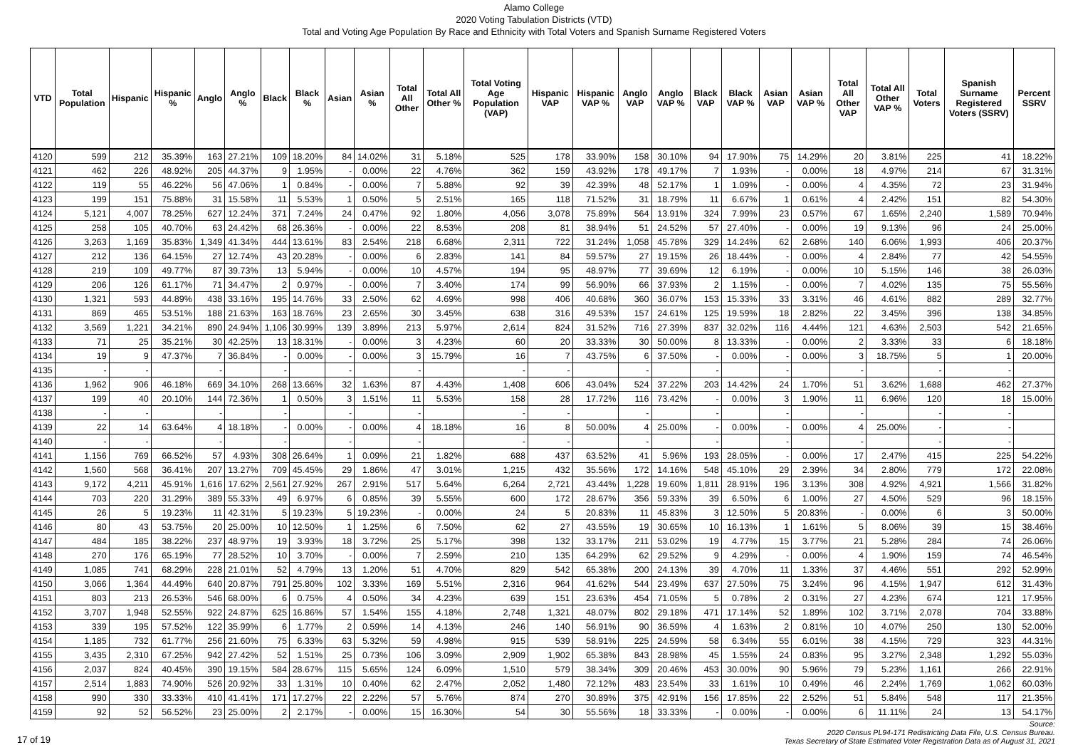Alamo College
2020 Voting Tabulation Districts (VTD)
Total and Voting Age Population By Race and Ethnicity with Total Voters and Spanish Surname Registered Voters
| VTD | Total Population | Hispanic | Hispanic % | Anglo | Anglo % | Black | Black % | Asian | Asian % | Total All Other | Total All Other % | Total Voting Age Population (VAP) | Hispanic VAP | Hispanic VAP % | Anglo VAP | Anglo VAP % | Black VAP | Black VAP % | Asian VAP | Asian VAP % | Total All Other VAP | Total All Other VAP % | Total Voters | Spanish Surname Registered Voters (SSRV) | Percent SSRV |
| --- | --- | --- | --- | --- | --- | --- | --- | --- | --- | --- | --- | --- | --- | --- | --- | --- | --- | --- | --- | --- | --- | --- | --- | --- | --- |
| 4120 | 599 | 212 | 35.39% | 163 | 27.21% | 109 | 18.20% | 84 | 14.02% | 31 | 5.18% | 525 | 178 | 33.90% | 158 | 30.10% | 94 | 17.90% | 75 | 14.29% | 20 | 3.81% | 225 | 41 | 18.22% |
| 4121 | 462 | 226 | 48.92% | 205 | 44.37% | 9 | 1.95% | - | 0.00% | 22 | 4.76% | 362 | 159 | 43.92% | 178 | 49.17% | 7 | 1.93% | - | 0.00% | 18 | 4.97% | 214 | 67 | 31.31% |
| 4122 | 119 | 55 | 46.22% | 56 | 47.06% | 1 | 0.84% | - | 0.00% | 7 | 5.88% | 92 | 39 | 42.39% | 48 | 52.17% | 1 | 1.09% | - | 0.00% | 4 | 4.35% | 72 | 23 | 31.94% |
| 4123 | 199 | 151 | 75.88% | 31 | 15.58% | 11 | 5.53% | 1 | 0.50% | 5 | 2.51% | 165 | 118 | 71.52% | 31 | 18.79% | 11 | 6.67% | 1 | 0.61% | 4 | 2.42% | 151 | 82 | 54.30% |
| 4124 | 5,121 | 4,007 | 78.25% | 627 | 12.24% | 371 | 7.24% | 24 | 0.47% | 92 | 1.80% | 4,056 | 3,078 | 75.89% | 564 | 13.91% | 324 | 7.99% | 23 | 0.57% | 67 | 1.65% | 2,240 | 1,589 | 70.94% |
| 4125 | 258 | 105 | 40.70% | 63 | 24.42% | 68 | 26.36% | - | 0.00% | 22 | 8.53% | 208 | 81 | 38.94% | 51 | 24.52% | 57 | 27.40% | - | 0.00% | 19 | 9.13% | 96 | 24 | 25.00% |
| 4126 | 3,263 | 1,169 | 35.83% | 1,349 | 41.34% | 444 | 13.61% | 83 | 2.54% | 218 | 6.68% | 2,311 | 722 | 31.24% | 1,058 | 45.78% | 329 | 14.24% | 62 | 2.68% | 140 | 6.06% | 1,993 | 406 | 20.37% |
| 4127 | 212 | 136 | 64.15% | 27 | 12.74% | 43 | 20.28% | - | 0.00% | 6 | 2.83% | 141 | 84 | 59.57% | 27 | 19.15% | 26 | 18.44% | - | 0.00% | 4 | 2.84% | 77 | 42 | 54.55% |
| 4128 | 219 | 109 | 49.77% | 87 | 39.73% | 13 | 5.94% | - | 0.00% | 10 | 4.57% | 194 | 95 | 48.97% | 77 | 39.69% | 12 | 6.19% | - | 0.00% | 10 | 5.15% | 146 | 38 | 26.03% |
| 4129 | 206 | 126 | 61.17% | 71 | 34.47% | 2 | 0.97% | - | 0.00% | 7 | 3.40% | 174 | 99 | 56.90% | 66 | 37.93% | 2 | 1.15% | - | 0.00% | 7 | 4.02% | 135 | 75 | 55.56% |
| 4130 | 1,321 | 593 | 44.89% | 438 | 33.16% | 195 | 14.76% | 33 | 2.50% | 62 | 4.69% | 998 | 406 | 40.68% | 360 | 36.07% | 153 | 15.33% | 33 | 3.31% | 46 | 4.61% | 882 | 289 | 32.77% |
| 4131 | 869 | 465 | 53.51% | 188 | 21.63% | 163 | 18.76% | 23 | 2.65% | 30 | 3.45% | 638 | 316 | 49.53% | 157 | 24.61% | 125 | 19.59% | 18 | 2.82% | 22 | 3.45% | 396 | 138 | 34.85% |
| 4132 | 3,569 | 1,221 | 34.21% | 890 | 24.94% | 1,106 | 30.99% | 139 | 3.89% | 213 | 5.97% | 2,614 | 824 | 31.52% | 716 | 27.39% | 837 | 32.02% | 116 | 4.44% | 121 | 4.63% | 2,503 | 542 | 21.65% |
| 4133 | 71 | 25 | 35.21% | 30 | 42.25% | 13 | 18.31% | - | 0.00% | 3 | 4.23% | 60 | 20 | 33.33% | 30 | 50.00% | 8 | 13.33% | - | 0.00% | 2 | 3.33% | 33 | 6 | 18.18% |
| 4134 | 19 | 9 | 47.37% | 7 | 36.84% | - | 0.00% | - | 0.00% | 3 | 15.79% | 16 | 7 | 43.75% | 6 | 37.50% | - | 0.00% | - | 0.00% | 3 | 18.75% | 5 | 1 | 20.00% |
| 4135 | - | - | | - | | - | | - | | - | | - | - | | - | | - | | - | | - | | - | - | |
| 4136 | 1,962 | 906 | 46.18% | 669 | 34.10% | 268 | 13.66% | 32 | 1.63% | 87 | 4.43% | 1,408 | 606 | 43.04% | 524 | 37.22% | 203 | 14.42% | 24 | 1.70% | 51 | 3.62% | 1,688 | 462 | 27.37% |
| 4137 | 199 | 40 | 20.10% | 144 | 72.36% | 1 | 0.50% | 3 | 1.51% | 11 | 5.53% | 158 | 28 | 17.72% | 116 | 73.42% | - | 0.00% | 3 | 1.90% | 11 | 6.96% | 120 | 18 | 15.00% |
| 4138 | - | - | | - | | - | | - | | - | | - | - | | - | | - | | - | | - | | - | - | |
| 4139 | 22 | 14 | 63.64% | 4 | 18.18% | - | 0.00% | - | 0.00% | 4 | 18.18% | 16 | 8 | 50.00% | 4 | 25.00% | - | 0.00% | - | 0.00% | 4 | 25.00% | - | - | |
| 4140 | - | - | | - | | - | | - | | - | | - | - | | - | | - | | - | | - | | - | - | |
| 4141 | 1,156 | 769 | 66.52% | 57 | 4.93% | 308 | 26.64% | 1 | 0.09% | 21 | 1.82% | 688 | 437 | 63.52% | 41 | 5.96% | 193 | 28.05% | - | 0.00% | 17 | 2.47% | 415 | 225 | 54.22% |
| 4142 | 1,560 | 568 | 36.41% | 207 | 13.27% | 709 | 45.45% | 29 | 1.86% | 47 | 3.01% | 1,215 | 432 | 35.56% | 172 | 14.16% | 548 | 45.10% | 29 | 2.39% | 34 | 2.80% | 779 | 172 | 22.08% |
| 4143 | 9,172 | 4,211 | 45.91% | 1,616 | 17.62% | 2,561 | 27.92% | 267 | 2.91% | 517 | 5.64% | 6,264 | 2,721 | 43.44% | 1,228 | 19.60% | 1,811 | 28.91% | 196 | 3.13% | 308 | 4.92% | 4,921 | 1,566 | 31.82% |
| 4144 | 703 | 220 | 31.29% | 389 | 55.33% | 49 | 6.97% | 6 | 0.85% | 39 | 5.55% | 600 | 172 | 28.67% | 356 | 59.33% | 39 | 6.50% | 6 | 1.00% | 27 | 4.50% | 529 | 96 | 18.15% |
| 4145 | 26 | 5 | 19.23% | 11 | 42.31% | 5 | 19.23% | 5 | 19.23% | - | 0.00% | 24 | 5 | 20.83% | 11 | 45.83% | 3 | 12.50% | 5 | 20.83% | - | 0.00% | 6 | 3 | 50.00% |
| 4146 | 80 | 43 | 53.75% | 20 | 25.00% | 10 | 12.50% | 1 | 1.25% | 6 | 7.50% | 62 | 27 | 43.55% | 19 | 30.65% | 10 | 16.13% | 1 | 1.61% | 5 | 8.06% | 39 | 15 | 38.46% |
| 4147 | 484 | 185 | 38.22% | 237 | 48.97% | 19 | 3.93% | 18 | 3.72% | 25 | 5.17% | 398 | 132 | 33.17% | 211 | 53.02% | 19 | 4.77% | 15 | 3.77% | 21 | 5.28% | 284 | 74 | 26.06% |
| 4148 | 270 | 176 | 65.19% | 77 | 28.52% | 10 | 3.70% | - | 0.00% | 7 | 2.59% | 210 | 135 | 64.29% | 62 | 29.52% | 9 | 4.29% | - | 0.00% | 4 | 1.90% | 159 | 74 | 46.54% |
| 4149 | 1,085 | 741 | 68.29% | 228 | 21.01% | 52 | 4.79% | 13 | 1.20% | 51 | 4.70% | 829 | 542 | 65.38% | 200 | 24.13% | 39 | 4.70% | 11 | 1.33% | 37 | 4.46% | 551 | 292 | 52.99% |
| 4150 | 3,066 | 1,364 | 44.49% | 640 | 20.87% | 791 | 25.80% | 102 | 3.33% | 169 | 5.51% | 2,316 | 964 | 41.62% | 544 | 23.49% | 637 | 27.50% | 75 | 3.24% | 96 | 4.15% | 1,947 | 612 | 31.43% |
| 4151 | 803 | 213 | 26.53% | 546 | 68.00% | 6 | 0.75% | 4 | 0.50% | 34 | 4.23% | 639 | 151 | 23.63% | 454 | 71.05% | 5 | 0.78% | 2 | 0.31% | 27 | 4.23% | 674 | 121 | 17.95% |
| 4152 | 3,707 | 1,948 | 52.55% | 922 | 24.87% | 625 | 16.86% | 57 | 1.54% | 155 | 4.18% | 2,748 | 1,321 | 48.07% | 802 | 29.18% | 471 | 17.14% | 52 | 1.89% | 102 | 3.71% | 2,078 | 704 | 33.88% |
| 4153 | 339 | 195 | 57.52% | 122 | 35.99% | 6 | 1.77% | 2 | 0.59% | 14 | 4.13% | 246 | 140 | 56.91% | 90 | 36.59% | 4 | 1.63% | 2 | 0.81% | 10 | 4.07% | 250 | 130 | 52.00% |
| 4154 | 1,185 | 732 | 61.77% | 256 | 21.60% | 75 | 6.33% | 63 | 5.32% | 59 | 4.98% | 915 | 539 | 58.91% | 225 | 24.59% | 58 | 6.34% | 55 | 6.01% | 38 | 4.15% | 729 | 323 | 44.31% |
| 4155 | 3,435 | 2,310 | 67.25% | 942 | 27.42% | 52 | 1.51% | 25 | 0.73% | 106 | 3.09% | 2,909 | 1,902 | 65.38% | 843 | 28.98% | 45 | 1.55% | 24 | 0.83% | 95 | 3.27% | 2,348 | 1,292 | 55.03% |
| 4156 | 2,037 | 824 | 40.45% | 390 | 19.15% | 584 | 28.67% | 115 | 5.65% | 124 | 6.09% | 1,510 | 579 | 38.34% | 309 | 20.46% | 453 | 30.00% | 90 | 5.96% | 79 | 5.23% | 1,161 | 266 | 22.91% |
| 4157 | 2,514 | 1,883 | 74.90% | 526 | 20.92% | 33 | 1.31% | 10 | 0.40% | 62 | 2.47% | 2,052 | 1,480 | 72.12% | 483 | 23.54% | 33 | 1.61% | 10 | 0.49% | 46 | 2.24% | 1,769 | 1,062 | 60.03% |
| 4158 | 990 | 330 | 33.33% | 410 | 41.41% | 171 | 17.27% | 22 | 2.22% | 57 | 5.76% | 874 | 270 | 30.89% | 375 | 42.91% | 156 | 17.85% | 22 | 2.52% | 51 | 5.84% | 548 | 117 | 21.35% |
| 4159 | 92 | 52 | 56.52% | 23 | 25.00% | 2 | 2.17% | - | 0.00% | 15 | 16.30% | 54 | 30 | 55.56% | 18 | 33.33% | - | 0.00% | - | 0.00% | 6 | 11.11% | 24 | 13 | 54.17% |
17 of 19 Source:
2020 Census PL94-171 Redistricting Data File, U.S. Census Bureau.
Texas Secretary of State Estimated Voter Registration Data as of August 31, 2021